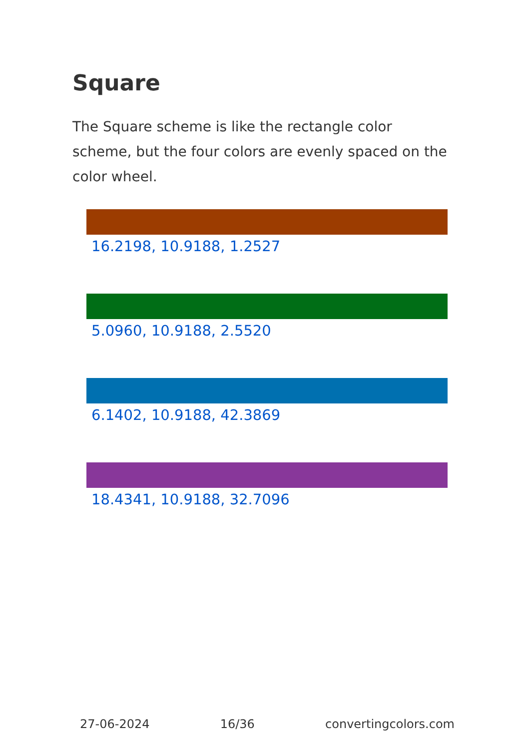Square
The Square scheme is like the rectangle color scheme, but the four colors are evenly spaced on the color wheel.
16.2198, 10.9188, 1.2527
5.0960, 10.9188, 2.5520
6.1402, 10.9188, 42.3869
18.4341, 10.9188, 32.7096
27-06-2024 16/36 convertingcolors.com